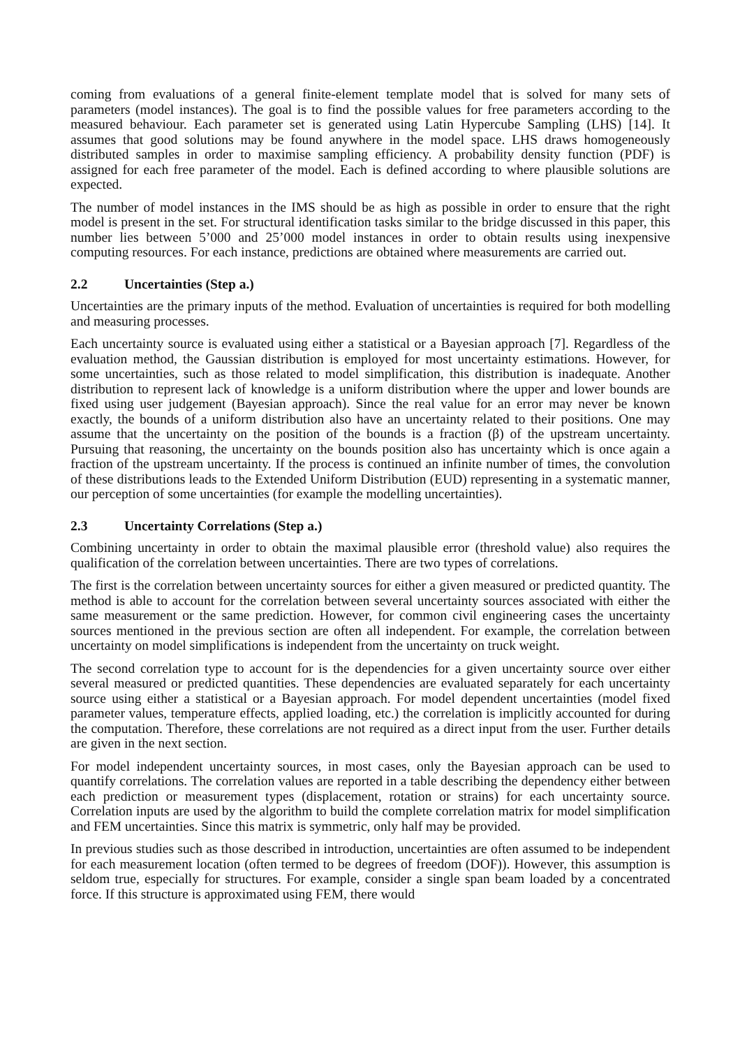coming from evaluations of a general finite-element template model that is solved for many sets of parameters (model instances). The goal is to find the possible values for free parameters according to the measured behaviour. Each parameter set is generated using Latin Hypercube Sampling (LHS) [14]. It assumes that good solutions may be found anywhere in the model space. LHS draws homogeneously distributed samples in order to maximise sampling efficiency. A probability density function (PDF) is assigned for each free parameter of the model. Each is defined according to where plausible solutions are expected.
The number of model instances in the IMS should be as high as possible in order to ensure that the right model is present in the set. For structural identification tasks similar to the bridge discussed in this paper, this number lies between 5’000 and 25’000 model instances in order to obtain results using inexpensive computing resources. For each instance, predictions are obtained where measurements are carried out.
2.2 Uncertainties (Step a.)
Uncertainties are the primary inputs of the method. Evaluation of uncertainties is required for both modelling and measuring processes.
Each uncertainty source is evaluated using either a statistical or a Bayesian approach [7]. Regardless of the evaluation method, the Gaussian distribution is employed for most uncertainty estimations. However, for some uncertainties, such as those related to model simplification, this distribution is inadequate. Another distribution to represent lack of knowledge is a uniform distribution where the upper and lower bounds are fixed using user judgement (Bayesian approach). Since the real value for an error may never be known exactly, the bounds of a uniform distribution also have an uncertainty related to their positions. One may assume that the uncertainty on the position of the bounds is a fraction (β) of the upstream uncertainty. Pursuing that reasoning, the uncertainty on the bounds position also has uncertainty which is once again a fraction of the upstream uncertainty. If the process is continued an infinite number of times, the convolution of these distributions leads to the Extended Uniform Distribution (EUD) representing in a systematic manner, our perception of some uncertainties (for example the modelling uncertainties).
2.3 Uncertainty Correlations (Step a.)
Combining uncertainty in order to obtain the maximal plausible error (threshold value) also requires the qualification of the correlation between uncertainties. There are two types of correlations.
The first is the correlation between uncertainty sources for either a given measured or predicted quantity. The method is able to account for the correlation between several uncertainty sources associated with either the same measurement or the same prediction. However, for common civil engineering cases the uncertainty sources mentioned in the previous section are often all independent. For example, the correlation between uncertainty on model simplifications is independent from the uncertainty on truck weight.
The second correlation type to account for is the dependencies for a given uncertainty source over either several measured or predicted quantities. These dependencies are evaluated separately for each uncertainty source using either a statistical or a Bayesian approach. For model dependent uncertainties (model fixed parameter values, temperature effects, applied loading, etc.) the correlation is implicitly accounted for during the computation. Therefore, these correlations are not required as a direct input from the user. Further details are given in the next section.
For model independent uncertainty sources, in most cases, only the Bayesian approach can be used to quantify correlations. The correlation values are reported in a table describing the dependency either between each prediction or measurement types (displacement, rotation or strains) for each uncertainty source. Correlation inputs are used by the algorithm to build the complete correlation matrix for model simplification and FEM uncertainties. Since this matrix is symmetric, only half may be provided.
In previous studies such as those described in introduction, uncertainties are often assumed to be independent for each measurement location (often termed to be degrees of freedom (DOF)). However, this assumption is seldom true, especially for structures. For example, consider a single span beam loaded by a concentrated force. If this structure is approximated using FEM, there would